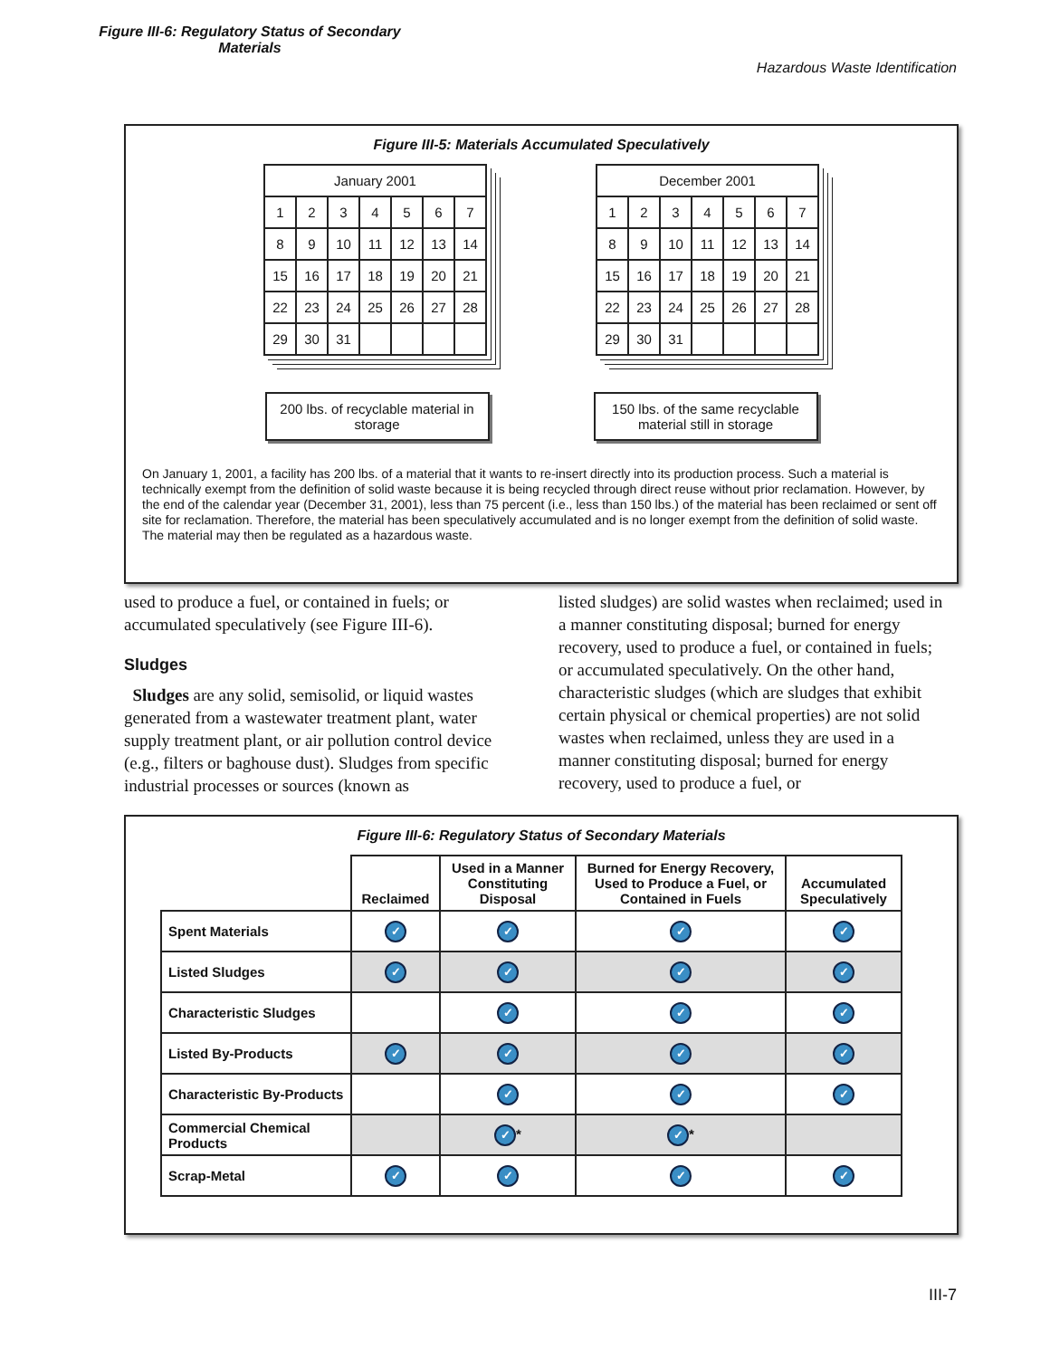Figure III-6: Regulatory Status of Secondary Materials
Hazardous Waste Identification
Figure III-5: Materials Accumulated Speculatively
| January 2001 | | | | | | |
| 1 | 2 | 3 | 4 | 5 | 6 | 7 |
| 8 | 9 | 10 | 11 | 12 | 13 | 14 |
| 15 | 16 | 17 | 18 | 19 | 20 | 21 |
| 22 | 23 | 24 | 25 | 26 | 27 | 28 |
| 29 | 30 | 31 | | | | |
| December 2001 | | | | | | |
| 1 | 2 | 3 | 4 | 5 | 6 | 7 |
| 8 | 9 | 10 | 11 | 12 | 13 | 14 |
| 15 | 16 | 17 | 18 | 19 | 20 | 21 |
| 22 | 23 | 24 | 25 | 26 | 27 | 28 |
| 29 | 30 | 31 | | | | |
200 lbs. of recyclable material in storage
150 lbs. of the same recyclable material still in storage
On January 1, 2001, a facility has 200 lbs. of a material that it wants to re-insert directly into its production process. Such a material is technically exempt from the definition of solid waste because it is being recycled through direct reuse without prior reclamation. However, by the end of the calendar year (December 31, 2001), less than 75 percent (i.e., less than 150 lbs.) of the material has been reclaimed or sent off site for reclamation. Therefore, the material has been speculatively accumulated and is no longer exempt from the definition of solid waste. The material may then be regulated as a hazardous waste.
used to produce a fuel, or contained in fuels; or accumulated speculatively (see Figure III-6).
Sludges
Sludges are any solid, semisolid, or liquid wastes generated from a wastewater treatment plant, water supply treatment plant, or air pollution control device (e.g., filters or baghouse dust). Sludges from specific industrial processes or sources (known as
listed sludges) are solid wastes when reclaimed; used in a manner constituting disposal; burned for energy recovery, used to produce a fuel, or contained in fuels; or accumulated speculatively. On the other hand, characteristic sludges (which are sludges that exhibit certain physical or chemical properties) are not solid wastes when reclaimed, unless they are used in a manner constituting disposal; burned for energy recovery, used to produce a fuel, or
Figure III-6: Regulatory Status of Secondary Materials
| | Reclaimed | Used in a Manner Constituting Disposal | Burned for Energy Recovery, Used to Produce a Fuel, or Contained in Fuels | Accumulated Speculatively |
| --- | --- | --- | --- | --- |
| Spent Materials | ✓ | ✓ | ✓ | ✓ |
| Listed Sludges | ✓ | ✓ | ✓ | ✓ |
| Characteristic Sludges | | ✓ | ✓ | ✓ |
| Listed By-Products | ✓ | ✓ | ✓ | ✓ |
| Characteristic By-Products | | ✓ | ✓ | ✓ |
| Commercial Chemical Products | | ✓ * | ✓ * | |
| Scrap-Metal | ✓ | ✓ | ✓ | ✓ |
III-7